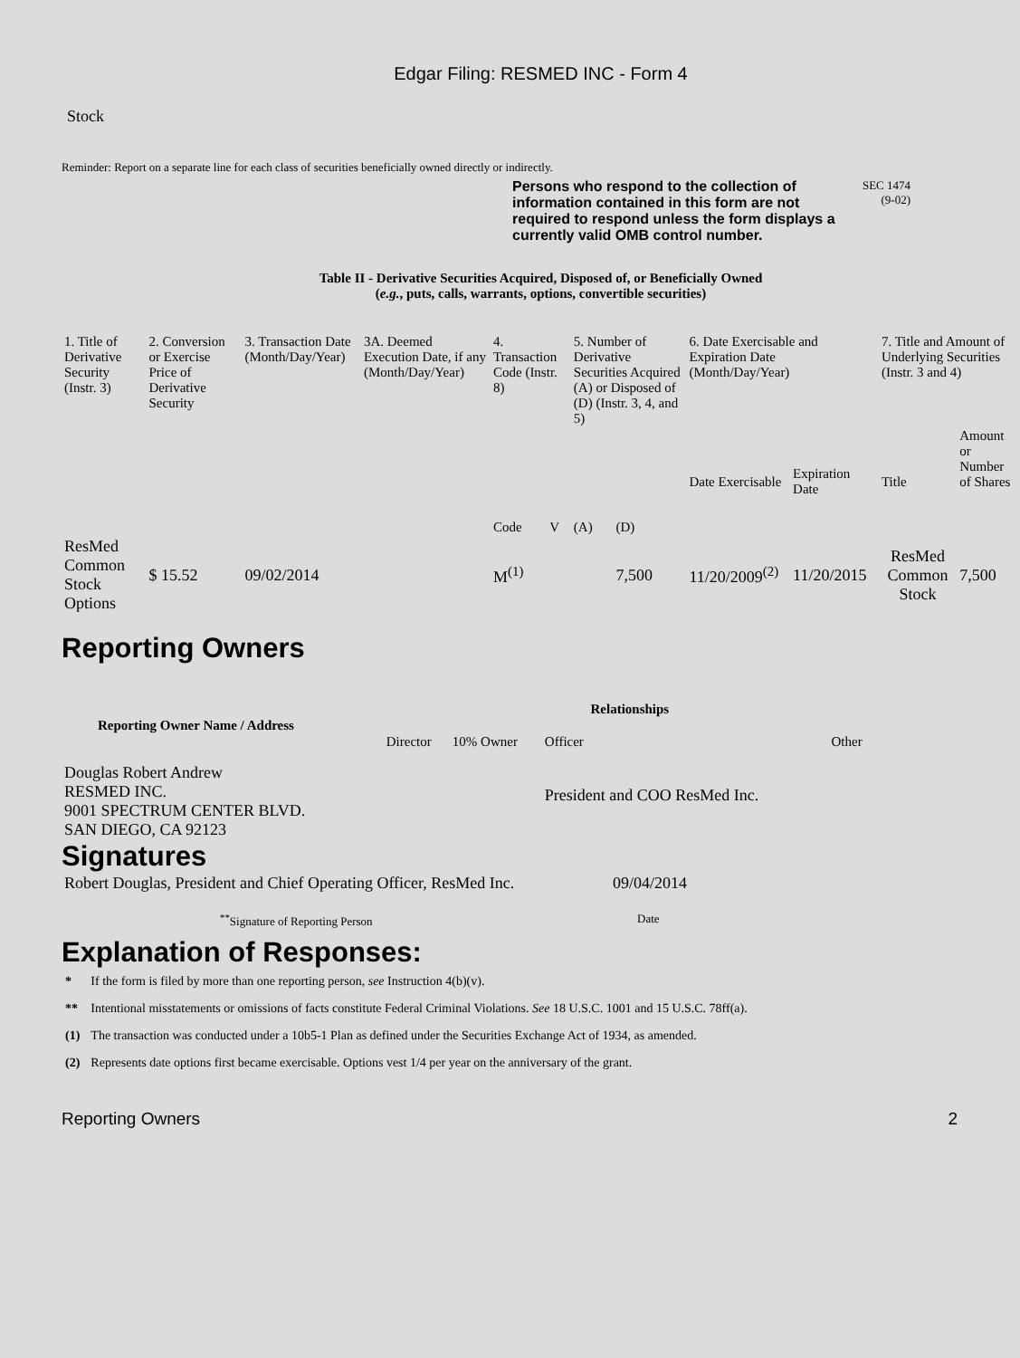Edgar Filing: RESMED INC - Form 4
Stock
Reminder: Report on a separate line for each class of securities beneficially owned directly or indirectly.
Persons who respond to the collection of information contained in this form are not required to respond unless the form displays a currently valid OMB control number.
SEC 1474
(9-02)
Table II - Derivative Securities Acquired, Disposed of, or Beneficially Owned
(e.g., puts, calls, warrants, options, convertible securities)
| 1. Title of Derivative Security (Instr. 3) | 2. Conversion or Exercise Price of Derivative Security | 3. Transaction Date (Month/Day/Year) | 3A. Deemed Execution Date, if any (Month/Day/Year) | 4. Transaction Code (Instr. 8) | | 5. Number of Derivative Securities Acquired (A) or Disposed of (D) (Instr. 3, 4, and 5) | | 6. Date Exercisable and Expiration Date (Month/Day/Year) | | 7. Title and Amount of Underlying Securities (Instr. 3 and 4) | |
| | | | | Code | V | (A) | (D) | Date Exercisable | Expiration Date | Title | Amount or Number of Shares |
| ResMed Common Stock Options | $ 15.52 | 09/02/2014 | | M<sup>(1)</sup> | | | 7,500 | 11/20/2009<sup>(2)</sup> | 11/20/2015 | ResMed Common Stock | 7,500 |
Reporting Owners
| Reporting Owner Name / Address | Relationships | | | |
| --- | --- | --- | --- | --- |
| | Director | 10% Owner | Officer | Other |
| Douglas Robert Andrew RESMED INC. 9001 SPECTRUM CENTER BLVD. SAN DIEGO, CA 92123 | | | President and COO ResMed Inc. | |
Signatures
| Robert Douglas, President and Chief Operating Officer, ResMed Inc. | 09/04/2014 |
| <sup>**</sup> Signature of Reporting Person | Date |
Explanation of Responses:
| * | If the form is filed by more than one reporting person, see Instruction 4(b)(v). |
| ** | Intentional misstatements or omissions of facts constitute Federal Criminal Violations. See 18 U.S.C. 1001 and 15 U.S.C. 78ff(a). |
| (1) | The transaction was conducted under a 10b5-1 Plan as defined under the Securities Exchange Act of 1934, as amended. |
| (2) | Represents date options first became exercisable. Options vest 1/4 per year on the anniversary of the grant. |
Reporting Owners 2